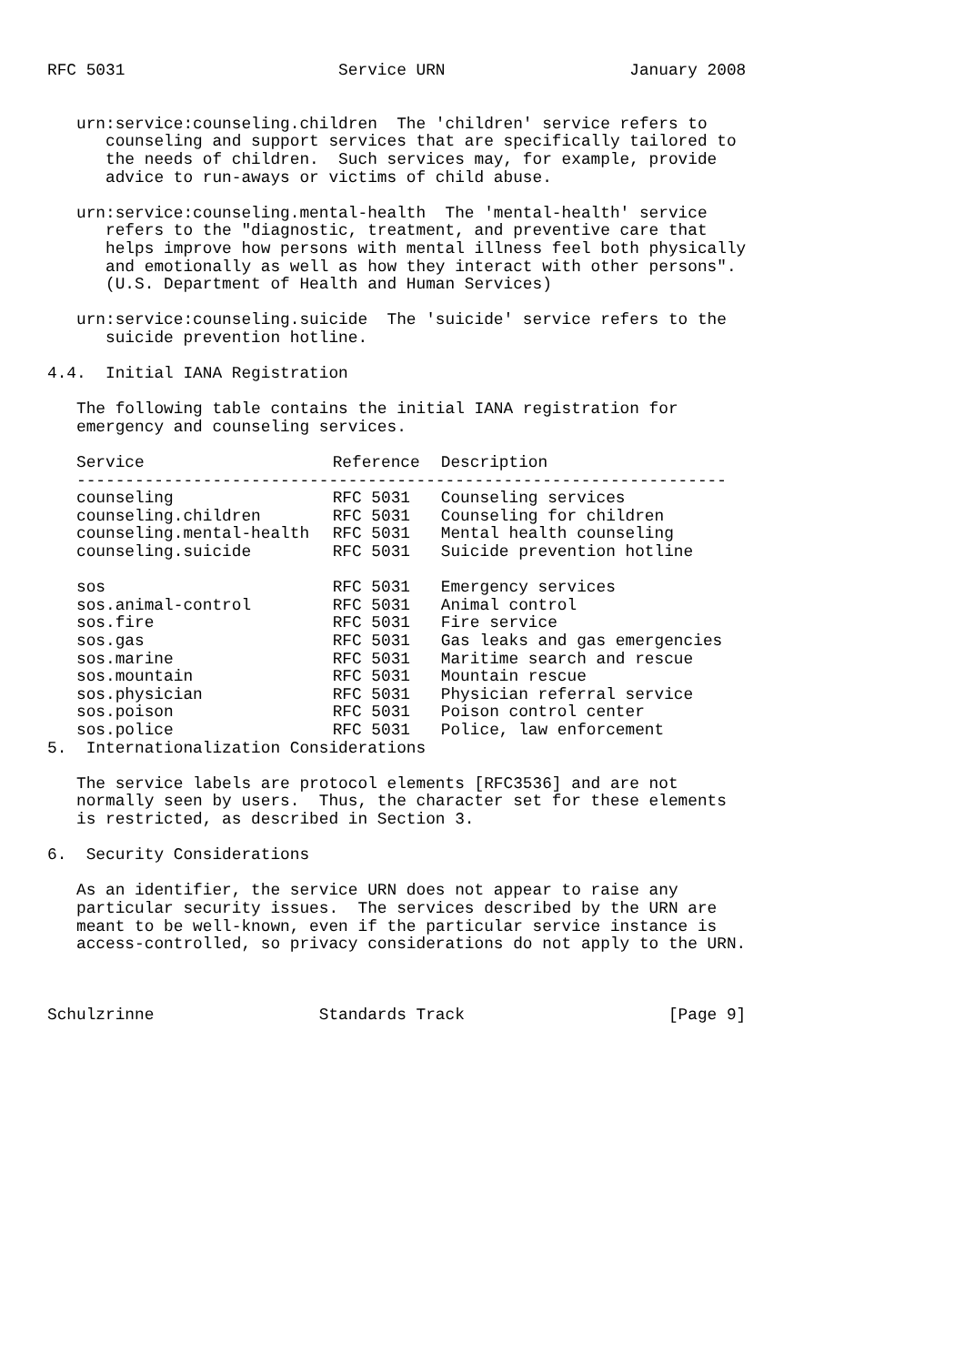RFC 5031                      Service URN                   January 2008


   urn:service:counseling.children  The 'children' service refers to
      counseling and support services that are specifically tailored to
      the needs of children.  Such services may, for example, provide
      advice to run-aways or victims of child abuse.

   urn:service:counseling.mental-health  The 'mental-health' service
      refers to the "diagnostic, treatment, and preventive care that
      helps improve how persons with mental illness feel both physically
      and emotionally as well as how they interact with other persons".
      (U.S. Department of Health and Human Services)

   urn:service:counseling.suicide  The 'suicide' service refers to the
      suicide prevention hotline.

4.4.  Initial IANA Registration

   The following table contains the initial IANA registration for
   emergency and counseling services.
| Service | Reference | Description |
| --- | --- | --- |
| ------------------------------------------------------------------- | | |
| counseling | RFC 5031 | Counseling services |
| counseling.children | RFC 5031 | Counseling for children |
| counseling.mental-health | RFC 5031 | Mental health counseling |
| counseling.suicide | RFC 5031 | Suicide prevention hotline |
| sos | RFC 5031 | Emergency services |
| sos.animal-control | RFC 5031 | Animal control |
| sos.fire | RFC 5031 | Fire service |
| sos.gas | RFC 5031 | Gas leaks and gas emergencies |
| sos.marine | RFC 5031 | Maritime search and rescue |
| sos.mountain | RFC 5031 | Mountain rescue |
| sos.physician | RFC 5031 | Physician referral service |
| sos.poison | RFC 5031 | Poison control center |
| sos.police | RFC 5031 | Police, law enforcement |
5.  Internationalization Considerations

   The service labels are protocol elements [RFC3536] and are not
   normally seen by users.  Thus, the character set for these elements
   is restricted, as described in Section 3.

6.  Security Considerations

   As an identifier, the service URN does not appear to raise any
   particular security issues.  The services described by the URN are
   meant to be well-known, even if the particular service instance is
   access-controlled, so privacy considerations do not apply to the URN.



Schulzrinne                 Standards Track                     [Page 9]